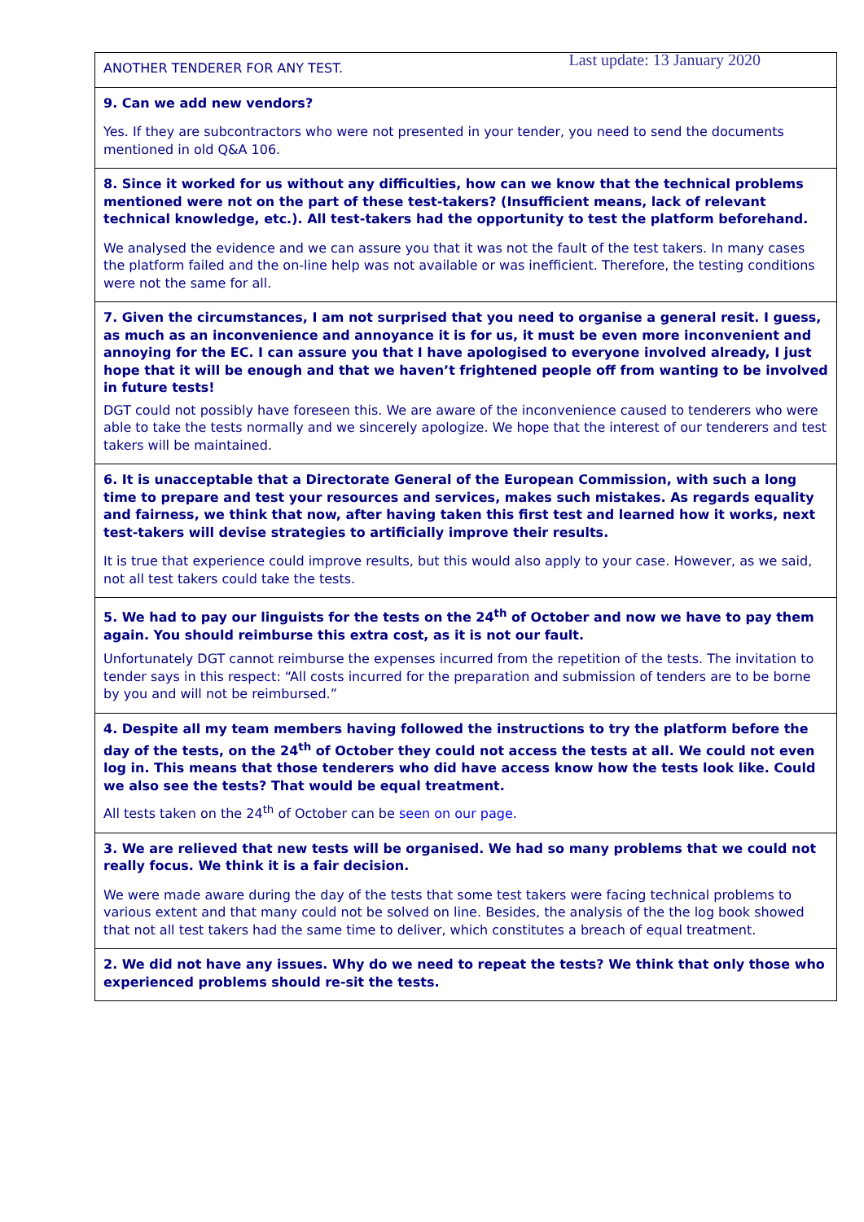Last update: 13 January 2020
| ANOTHER TENDERER FOR ANY TEST. |
| 9. Can we add new vendors? Yes. If they are subcontractors who were not presented in your tender, you need to send the documents mentioned in old Q&A 106. |
| 8. Since it worked for us without any difficulties, how can we know that the technical problems mentioned were not on the part of these test-takers? (Insufficient means, lack of relevant technical knowledge, etc.). All test-takers had the opportunity to test the platform beforehand. We analysed the evidence and we can assure you that it was not the fault of the test takers. In many cases the platform failed and the on-line help was not available or was inefficient. Therefore, the testing conditions were not the same for all. |
| 7. Given the circumstances, I am not surprised that you need to organise a general resit. I guess, as much as an inconvenience and annoyance it is for us, it must be even more inconvenient and annoying for the EC. I can assure you that I have apologised to everyone involved already, I just hope that it will be enough and that we haven’t frightened people off from wanting to be involved in future tests! DGT could not possibly have foreseen this. We are aware of the inconvenience caused to tenderers who were able to take the tests normally and we sincerely apologize. We hope that the interest of our tenderers and test takers will be maintained. |
| 6. It is unacceptable that a Directorate General of the European Commission, with such a long time to prepare and test your resources and services, makes such mistakes. As regards equality and fairness, we think that now, after having taken this first test and learned how it works, next test-takers will devise strategies to artificially improve their results. It is true that experience could improve results, but this would also apply to your case. However, as we said, not all test takers could take the tests. |
| 5. We had to pay our linguists for the tests on the 24<sup>th</sup> of October and now we have to pay them again. You should reimburse this extra cost, as it is not our fault. Unfortunately DGT cannot reimburse the expenses incurred from the repetition of the tests. The invitation to tender says in this respect: “All costs incurred for the preparation and submission of tenders are to be borne by you and will not be reimbursed.” |
| 4. Despite all my team members having followed the instructions to try the platform before the day of the tests, on the 24<sup>th</sup> of October they could not access the tests at all. We could not even log in. This means that those tenderers who did have access know how the tests look like. Could we also see the tests? That would be equal treatment. All tests taken on the 24<sup>th</sup> of October can be seen on our page . |
| 3. We are relieved that new tests will be organised. We had so many problems that we could not really focus. We think it is a fair decision. We were made aware during the day of the tests that some test takers were facing technical problems to various extent and that many could not be solved on line. Besides, the analysis of the the log book showed that not all test takers had the same time to deliver, which constitutes a breach of equal treatment. |
| 2. We did not have any issues. Why do we need to repeat the tests? We think that only those who experienced problems should re-sit the tests. |